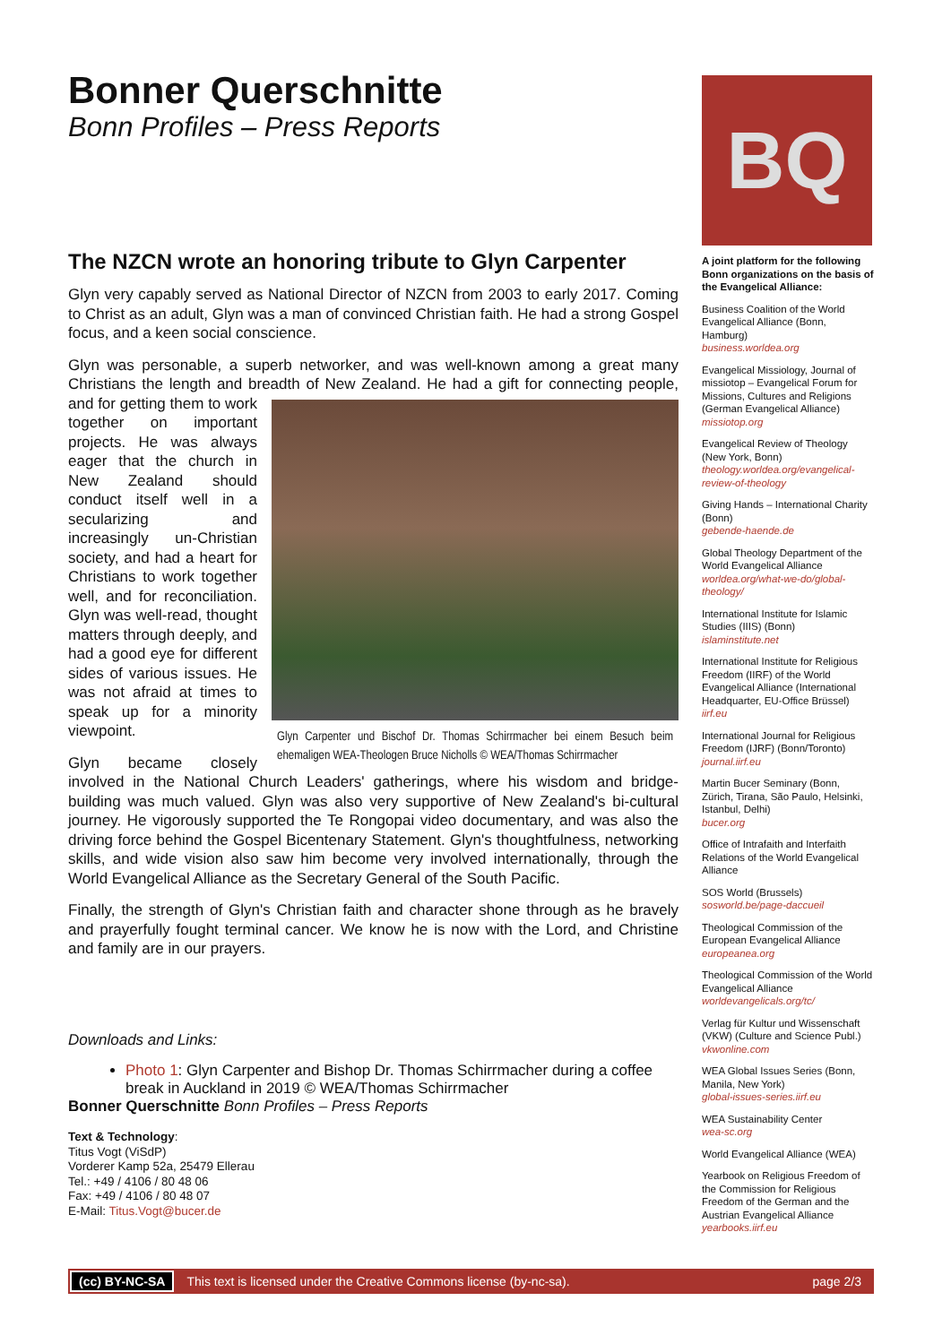Bonner Querschnitte
Bonn Profiles – Press Reports
The NZCN wrote an honoring tribute to Glyn Carpenter
Glyn very capably served as National Director of NZCN from 2003 to early 2017. Coming to Christ as an adult, Glyn was a man of convinced Christian faith. He had a strong Gospel focus, and a keen social conscience.
Glyn was personable, a superb networker, and was well-known among a great many Christians the length and breadth of New Zealand. He had a gift for connecting people, Glyn Carpenter und Bischof Dr. Thomas Schirrmacher bei einem Besuch beim ehemaligen WEA-Theologen Bruce Nicholls © WEA/Thomas Schirrmacher and for getting them to work together on important projects. He was always eager that the church in New Zealand should conduct itself well in a secularizing and increasingly un-Christian society, and had a heart for Christians to work together well, and for reconciliation. Glyn was well-read, thought matters through deeply, and had a good eye for different sides of various issues. He was not afraid at times to speak up for a minority viewpoint.
Glyn became closely involved in the National Church Leaders' gatherings, where his wisdom and bridge-building was much valued. Glyn was also very supportive of New Zealand's bi-cultural journey. He vigorously supported the Te Rongopai video documentary, and was also the driving force behind the Gospel Bicentenary Statement. Glyn's thoughtfulness, networking skills, and wide vision also saw him become very involved internationally, through the World Evangelical Alliance as the Secretary General of the South Pacific.
Finally, the strength of Glyn's Christian faith and character shone through as he bravely and prayerfully fought terminal cancer. We know he is now with the Lord, and Christine and family are in our prayers.
Downloads and Links:
Photo 1: Glyn Carpenter and Bishop Dr. Thomas Schirrmacher during a coffee break in Auckland in 2019 © WEA/Thomas Schirrmacher
Bonner Querschnitte Bonn Profiles – Press Reports
Text & Technology:
Titus Vogt (ViSdP)
Vorderer Kamp 52a, 25479 Ellerau
Tel.: +49 / 4106 / 80 48 06
Fax: +49 / 4106 / 80 48 07
E-Mail: Titus.Vogt@bucer.de
BQ
A joint platform for the following Bonn organizations on the basis of the Evangelical Alliance:
Business Coalition of the World Evangelical Alliance (Bonn, Hamburg)
business.worldea.org
Evangelical Missiology, Journal of missiotop – Evangelical Forum for Missions, Cultures and Religions (German Evangelical Alliance)
missiotop.org
Evangelical Review of Theology (New York, Bonn)
theology.worldea.org/evangelical-review-of-theology
Giving Hands – International Charity (Bonn)
gebende-haende.de
Global Theology Department of the World Evangelical Alliance
worldea.org/what-we-do/global-theology/
International Institute for Islamic Studies (IIIS) (Bonn)
islaminstitute.net
International Institute for Religious Freedom (IIRF) of the World Evangelical Alliance (International Headquarter, EU-Office Brüssel)
iirf.eu
International Journal for Religious Freedom (IJRF) (Bonn/Toronto)
journal.iirf.eu
Martin Bucer Seminary (Bonn, Zürich, Tirana, São Paulo, Helsinki, Istanbul, Delhi)
bucer.org
Office of Intrafaith and Interfaith Relations of the World Evangelical Alliance
SOS World (Brussels)
sosworld.be/page-daccueil
Theological Commission of the European Evangelical Alliance
europeanea.org
Theological Commission of the World Evangelical Alliance
worldevangelicals.org/tc/
Verlag für Kultur und Wissenschaft (VKW) (Culture and Science Publ.)
vkwonline.com
WEA Global Issues Series (Bonn, Manila, New York)
global-issues-series.iirf.eu
WEA Sustainability Center
wea-sc.org
World Evangelical Alliance (WEA)
Yearbook on Religious Freedom of the Commission for Religious Freedom of the German and the Austrian Evangelical Alliance
yearbooks.iirf.eu
(cc) BY-NC-SA This text is licensed under the Creative Commons license (by-nc-sa). page 2/3